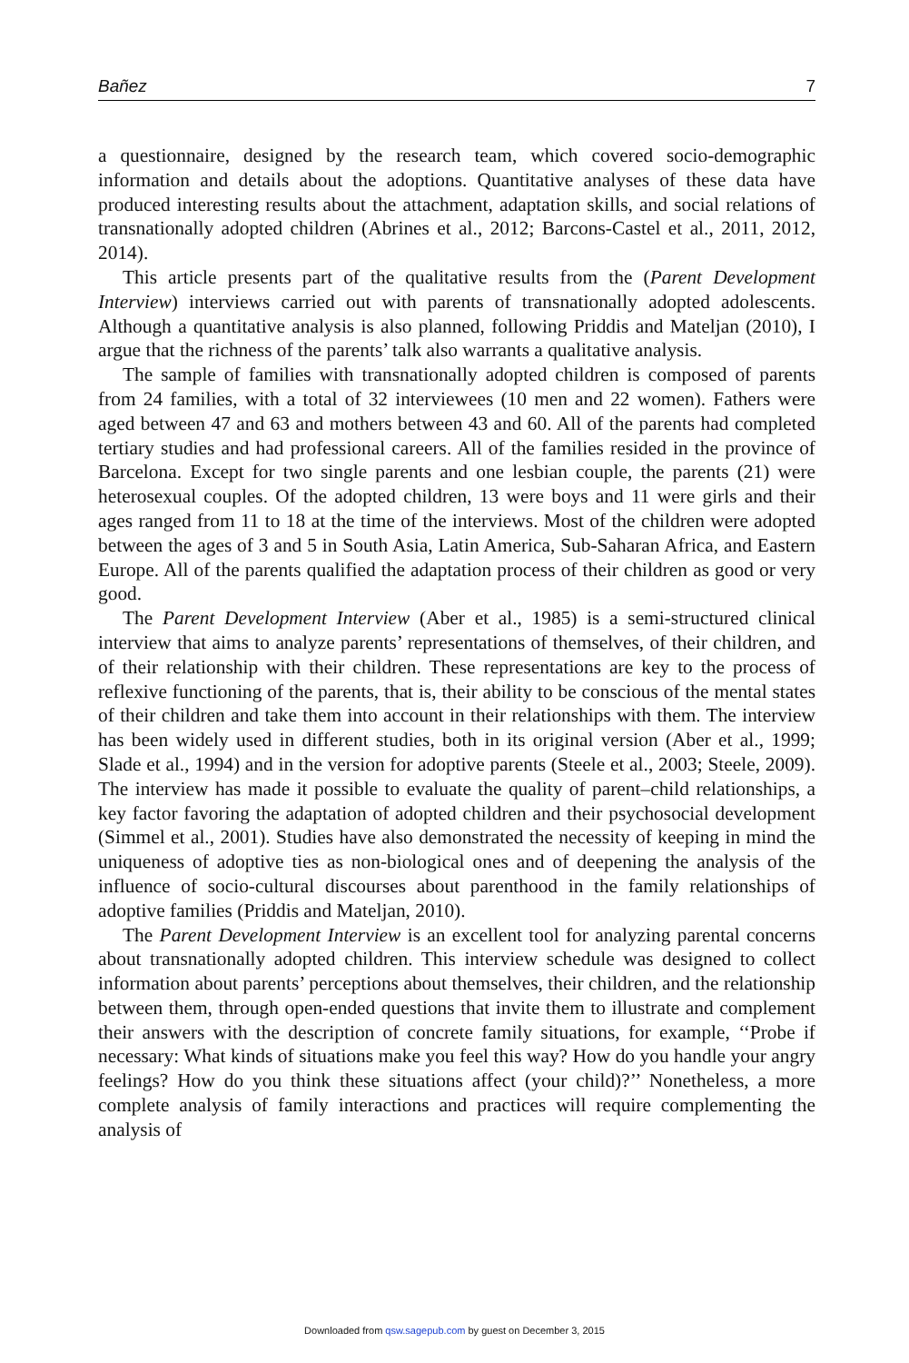Bañez 7
a questionnaire, designed by the research team, which covered socio-demographic information and details about the adoptions. Quantitative analyses of these data have produced interesting results about the attachment, adaptation skills, and social relations of transnationally adopted children (Abrines et al., 2012; Barcons-Castel et al., 2011, 2012, 2014).
This article presents part of the qualitative results from the (Parent Development Interview) interviews carried out with parents of transnationally adopted adolescents. Although a quantitative analysis is also planned, following Priddis and Mateljan (2010), I argue that the richness of the parents’ talk also warrants a qualitative analysis.
The sample of families with transnationally adopted children is composed of parents from 24 families, with a total of 32 interviewees (10 men and 22 women). Fathers were aged between 47 and 63 and mothers between 43 and 60. All of the parents had completed tertiary studies and had professional careers. All of the families resided in the province of Barcelona. Except for two single parents and one lesbian couple, the parents (21) were heterosexual couples. Of the adopted children, 13 were boys and 11 were girls and their ages ranged from 11 to 18 at the time of the interviews. Most of the children were adopted between the ages of 3 and 5 in South Asia, Latin America, Sub-Saharan Africa, and Eastern Europe. All of the parents qualified the adaptation process of their children as good or very good.
The Parent Development Interview (Aber et al., 1985) is a semi-structured clinical interview that aims to analyze parents’ representations of themselves, of their children, and of their relationship with their children. These representations are key to the process of reflexive functioning of the parents, that is, their ability to be conscious of the mental states of their children and take them into account in their relationships with them. The interview has been widely used in different studies, both in its original version (Aber et al., 1999; Slade et al., 1994) and in the version for adoptive parents (Steele et al., 2003; Steele, 2009). The interview has made it possible to evaluate the quality of parent–child relationships, a key factor favoring the adaptation of adopted children and their psychosocial development (Simmel et al., 2001). Studies have also demonstrated the necessity of keeping in mind the uniqueness of adoptive ties as non-biological ones and of deepening the analysis of the influence of socio-cultural discourses about parenthood in the family relationships of adoptive families (Priddis and Mateljan, 2010).
The Parent Development Interview is an excellent tool for analyzing parental concerns about transnationally adopted children. This interview schedule was designed to collect information about parents’ perceptions about themselves, their children, and the relationship between them, through open-ended questions that invite them to illustrate and complement their answers with the description of concrete family situations, for example, ‘‘Probe if necessary: What kinds of situations make you feel this way? How do you handle your angry feelings? How do you think these situations affect (your child)?’’ Nonetheless, a more complete analysis of family interactions and practices will require complementing the analysis of
Downloaded from qsw.sagepub.com by guest on December 3, 2015